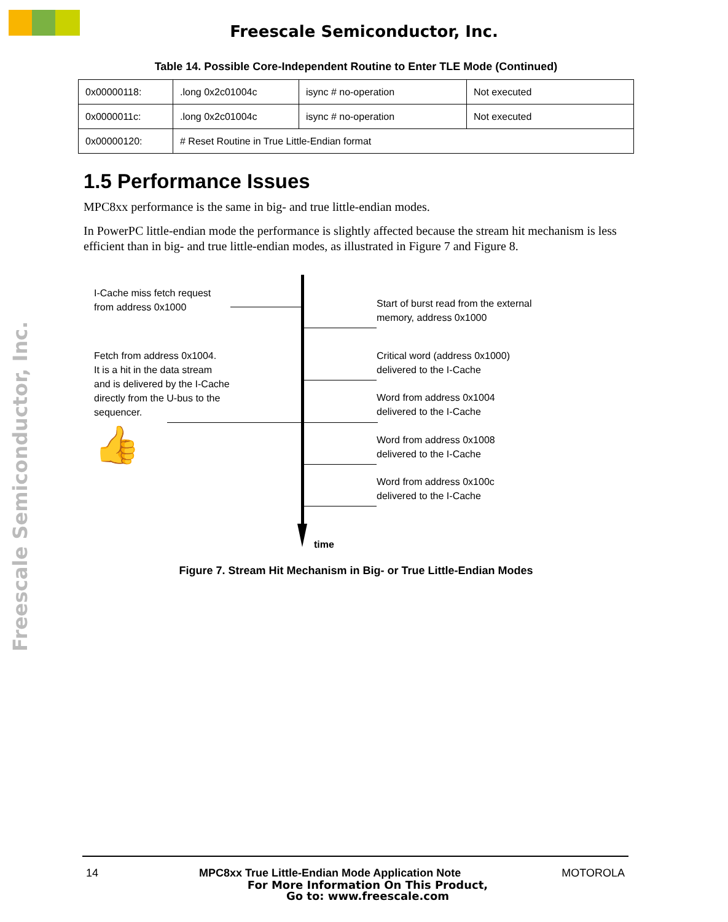Freescale Semiconductor, Inc.
Freescale Semiconductor, Inc.
Table 14. Possible Core-Independent Routine to Enter TLE Mode (Continued)
| 0x00000118: | .long 0x2c01004c | isync # no-operation | Not executed |
| 0x0000011c: | .long 0x2c01004c | isync # no-operation | Not executed |
| 0x00000120: | # Reset Routine in True Little-Endian format | | |
1.5 Performance Issues
MPC8xx performance is the same in big- and true little-endian modes.
In PowerPC little-endian mode the performance is slightly affected because the stream hit mechanism is less efficient than in big- and true little-endian modes, as illustrated in Figure 7 and Figure 8.
I-Cache miss fetch request
from address 0x1000
Fetch from address 0x1004.
It is a hit in the data stream
and is delivered by the I-Cache
directly from the U-bus to the
sequencer.
👍
Start of burst read from the external
memory, address 0x1000
Critical word (address 0x1000)
delivered to the I-Cache
Word from address 0x1004
delivered to the I-Cache
Word from address 0x1008
delivered to the I-Cache
Word from address 0x100c
delivered to the I-Cache
time
Figure 7. Stream Hit Mechanism in Big- or True Little-Endian Modes
14 MPC8xx True Little-Endian Mode Application Note MOTOROLA
For More Information On This Product,
Go to: www.freescale.com